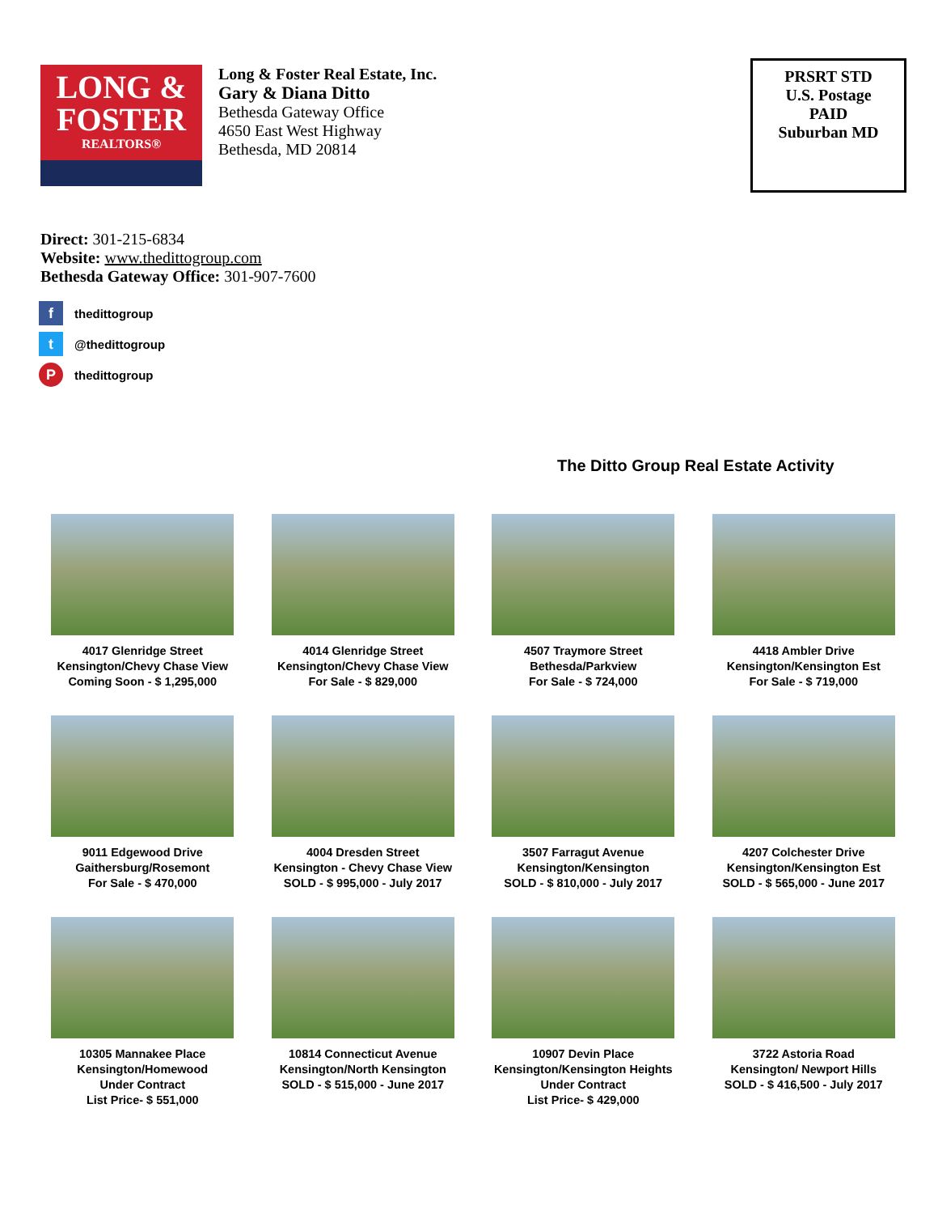LONG &
FOSTER
REALTORS®
Long & Foster Real Estate, Inc.
Gary & Diana Ditto
Bethesda Gateway Office
4650 East West Highway
Bethesda, MD 20814
PRSRT STD
U.S. Postage
PAID
Suburban MD
Direct: 301-215-6834
Website: www.thedittogroup.com
Bethesda Gateway Office: 301-907-7600
fthedittogroup
t @thedittogroup
Pthedittogroup
The Ditto Group Real Estate Activity
4017 Glenridge Street
Kensington/Chevy Chase View
Coming Soon - $ 1,295,000
4014 Glenridge Street
Kensington/Chevy Chase View
For Sale - $ 829,000
4507 Traymore Street
Bethesda/Parkview
For Sale - $ 724,000
4418 Ambler Drive
Kensington/Kensington Est
For Sale - $ 719,000
9011 Edgewood Drive
Gaithersburg/Rosemont
For Sale - $ 470,000
4004 Dresden Street
Kensington - Chevy Chase View
SOLD - $ 995,000 - July 2017
3507 Farragut Avenue
Kensington/Kensington
SOLD - $ 810,000 - July 2017
4207 Colchester Drive
Kensington/Kensington Est
SOLD - $ 565,000 - June 2017
10305 Mannakee Place
Kensington/Homewood
Under Contract
List Price- $ 551,000
10814 Connecticut Avenue
Kensington/North Kensington
SOLD - $ 515,000 - June 2017
10907 Devin Place
Kensington/Kensington Heights
Under Contract
List Price- $ 429,000
3722 Astoria Road
Kensington/ Newport Hills
SOLD - $ 416,500 - July 2017